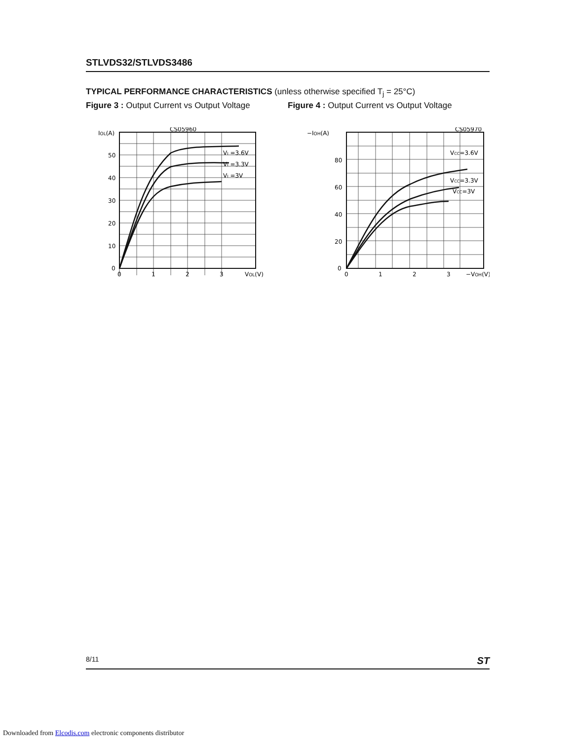STLVDS32/STLVDS3486
TYPICAL PERFORMANCE CHARACTERISTICS (unless otherwise specified T<sub>j</sub> = 25°C)
Figure 3 : Output Current vs Output Voltage
Figure 4 : Output Current vs Output Voltage
CS05960
IOL(A)
VI =3.6V
VI =3.3V
VI =3V
50
40
30
20
10
0
0
1
2
3
VOL(V)
CS05970
−IOH(A)
VCC=3.6V
VCC=3.3V
VCC=3V
80
60
40
20
0
0
1
2
3
−VOH(V)
8/11 ST
Downloaded from Elcodis.com electronic components distributor